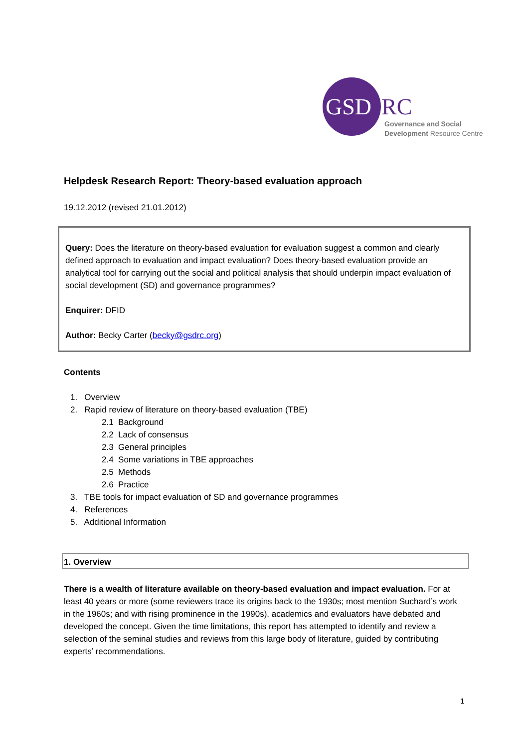GSD RC
Governance and Social
Development Resource Centre
Helpdesk Research Report: Theory-based evaluation approach
19.12.2012 (revised 21.01.2012)
Query: Does the literature on theory-based evaluation for evaluation suggest a common and clearly defined approach to evaluation and impact evaluation? Does theory-based evaluation provide an analytical tool for carrying out the social and political analysis that should underpin impact evaluation of social development (SD) and governance programmes?
Enquirer: DFID
Author: Becky Carter (becky@gsdrc.org)
Contents
1. Overview
2. Rapid review of literature on theory-based evaluation (TBE)
2.1 Background
2.2 Lack of consensus
2.3 General principles
2.4 Some variations in TBE approaches
2.5 Methods
2.6 Practice
3. TBE tools for impact evaluation of SD and governance programmes
4. References
5. Additional Information
1. Overview
There is a wealth of literature available on theory-based evaluation and impact evaluation. For at least 40 years or more (some reviewers trace its origins back to the 1930s; most mention Suchard’s work in the 1960s; and with rising prominence in the 1990s), academics and evaluators have debated and developed the concept. Given the time limitations, this report has attempted to identify and review a selection of the seminal studies and reviews from this large body of literature, guided by contributing experts’ recommendations.
1